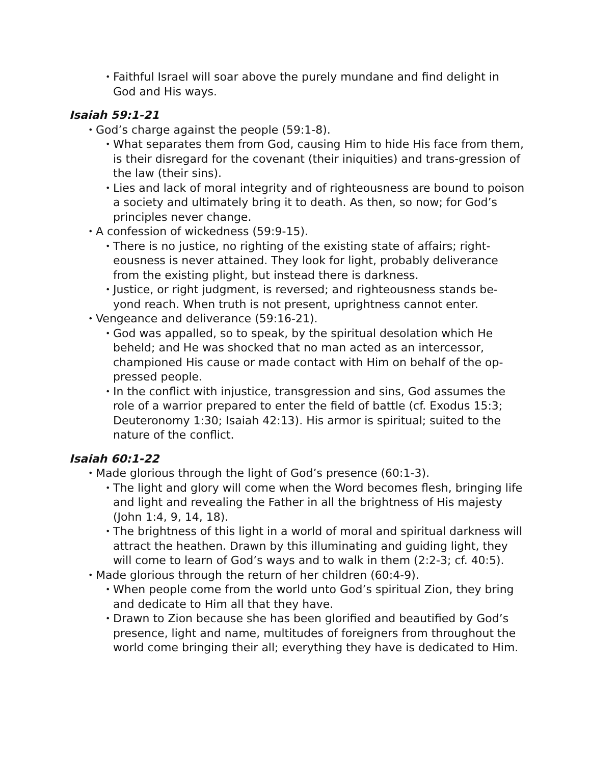• Faithful Israel will soar above the purely mundane and find delight in God and His ways.
Isaiah 59:1-21
• God’s charge against the people (59:1-8).
• What separates them from God, causing Him to hide His face from them, is their disregard for the covenant (their iniquities) and trans-gression of the law (their sins).
• Lies and lack of moral integrity and of righteousness are bound to poison a society and ultimately bring it to death. As then, so now; for God’s principles never change.
• A confession of wickedness (59:9-15).
• There is no justice, no righting of the existing state of affairs; right-eousness is never attained. They look for light, probably deliverance from the existing plight, but instead there is darkness.
• Justice, or right judgment, is reversed; and righteousness stands be-yond reach. When truth is not present, uprightness cannot enter.
• Vengeance and deliverance (59:16-21).
• God was appalled, so to speak, by the spiritual desolation which He beheld; and He was shocked that no man acted as an intercessor, championed His cause or made contact with Him on behalf of the op-pressed people.
• In the conflict with injustice, transgression and sins, God assumes the role of a warrior prepared to enter the field of battle (cf. Exodus 15:3; Deuteronomy 1:30; Isaiah 42:13). His armor is spiritual; suited to the nature of the conflict.
Isaiah 60:1-22
• Made glorious through the light of God’s presence (60:1-3).
• The light and glory will come when the Word becomes flesh, bringing life and light and revealing the Father in all the brightness of His majesty (John 1:4, 9, 14, 18).
• The brightness of this light in a world of moral and spiritual darkness will attract the heathen. Drawn by this illuminating and guiding light, they will come to learn of God’s ways and to walk in them (2:2-3; cf. 40:5).
• Made glorious through the return of her children (60:4-9).
• When people come from the world unto God’s spiritual Zion, they bring and dedicate to Him all that they have.
• Drawn to Zion because she has been glorified and beautified by God’s presence, light and name, multitudes of foreigners from throughout the world come bringing their all; everything they have is dedicated to Him.